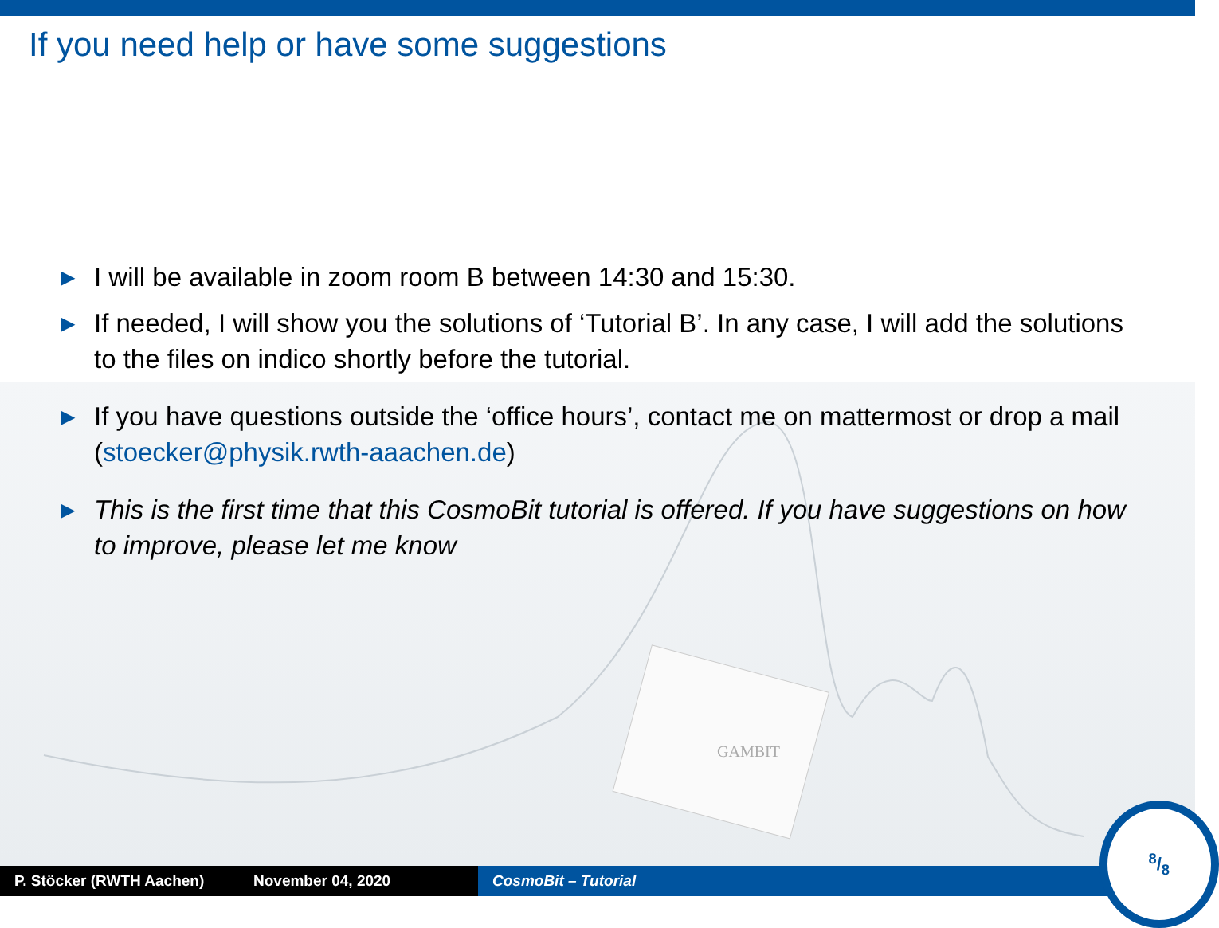GAMBIT
If you need help or have some suggestions
▶ I will be available in zoom room B between 14:30 and 15:30.
▶ If needed, I will show you the solutions of ‘Tutorial B’. In any case, I will add the solutions to the files on indico shortly before the tutorial.
▶ If you have questions outside the ‘office hours’, contact me on mattermost or drop a mail (stoecker@physik.rwth-aaachen.de)
▶ This is the first time that this CosmoBit tutorial is offered. If you have suggestions on how to improve, please let me know
P. Stöcker (RWTH Aachen) November 04, 2020 CosmoBit – Tutorial
8/8